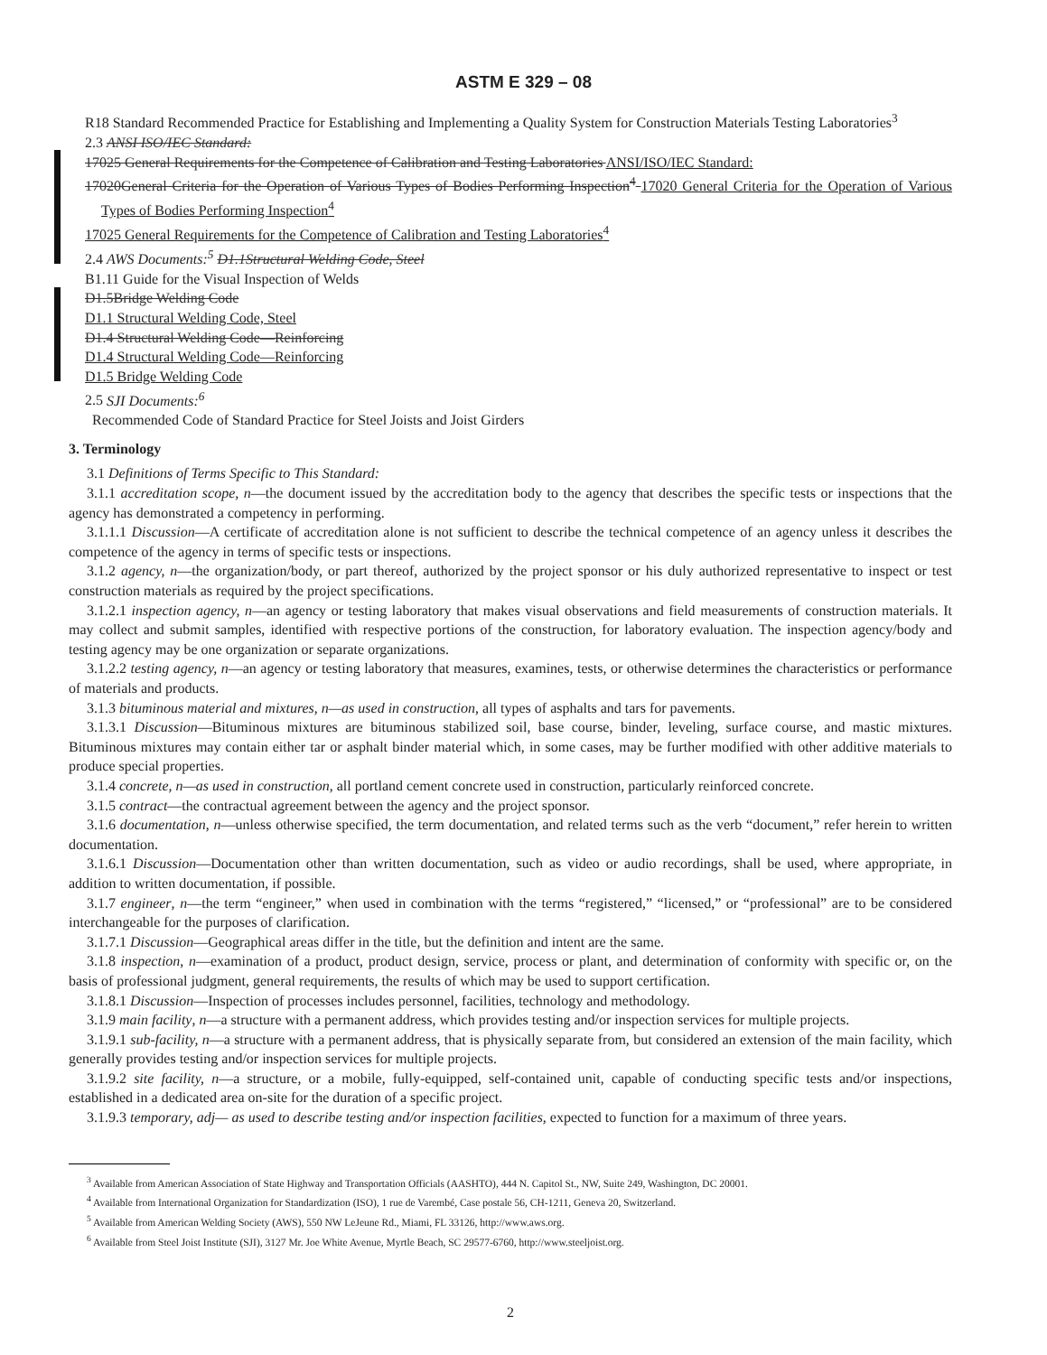ASTM E 329 – 08
R18 Standard Recommended Practice for Establishing and Implementing a Quality System for Construction Materials Testing Laboratories<sup>3</sup>
2.3 ANSI ISO/IEC Standard:
17025 General Requirements for the Competence of Calibration and Testing Laboratories ANSI/ISO/IEC Standard:
17020General Criteria for the Operation of Various Types of Bodies Performing Inspection<sup>4</sup> 17020 General Criteria for the Operation of Various Types of Bodies Performing Inspection<sup>4</sup>
17025 General Requirements for the Competence of Calibration and Testing Laboratories<sup>4</sup>
2.4 AWS Documents:<sup>5</sup> D1.1Structural Welding Code, Steel
B1.11 Guide for the Visual Inspection of Welds
D1.5Bridge Welding Code
D1.1 Structural Welding Code, Steel
D1.4 Structural Welding Code—Reinforcing
D1.4 Structural Welding Code—Reinforcing
D1.5 Bridge Welding Code
2.5 SJI Documents:<sup>6</sup>
Recommended Code of Standard Practice for Steel Joists and Joist Girders
3. Terminology
3.1 Definitions of Terms Specific to This Standard:
3.1.1 accreditation scope, n—the document issued by the accreditation body to the agency that describes the specific tests or inspections that the agency has demonstrated a competency in performing.
3.1.1.1 Discussion—A certificate of accreditation alone is not sufficient to describe the technical competence of an agency unless it describes the competence of the agency in terms of specific tests or inspections.
3.1.2 agency, n—the organization/body, or part thereof, authorized by the project sponsor or his duly authorized representative to inspect or test construction materials as required by the project specifications.
3.1.2.1 inspection agency, n—an agency or testing laboratory that makes visual observations and field measurements of construction materials. It may collect and submit samples, identified with respective portions of the construction, for laboratory evaluation. The inspection agency/body and testing agency may be one organization or separate organizations.
3.1.2.2 testing agency, n—an agency or testing laboratory that measures, examines, tests, or otherwise determines the characteristics or performance of materials and products.
3.1.3 bituminous material and mixtures, n—as used in construction, all types of asphalts and tars for pavements.
3.1.3.1 Discussion—Bituminous mixtures are bituminous stabilized soil, base course, binder, leveling, surface course, and mastic mixtures. Bituminous mixtures may contain either tar or asphalt binder material which, in some cases, may be further modified with other additive materials to produce special properties.
3.1.4 concrete, n—as used in construction, all portland cement concrete used in construction, particularly reinforced concrete.
3.1.5 contract—the contractual agreement between the agency and the project sponsor.
3.1.6 documentation, n—unless otherwise specified, the term documentation, and related terms such as the verb “document,” refer herein to written documentation.
3.1.6.1 Discussion—Documentation other than written documentation, such as video or audio recordings, shall be used, where appropriate, in addition to written documentation, if possible.
3.1.7 engineer, n—the term “engineer,” when used in combination with the terms “registered,” “licensed,” or “professional” are to be considered interchangeable for the purposes of clarification.
3.1.7.1 Discussion—Geographical areas differ in the title, but the definition and intent are the same.
3.1.8 inspection, n—examination of a product, product design, service, process or plant, and determination of conformity with specific or, on the basis of professional judgment, general requirements, the results of which may be used to support certification.
3.1.8.1 Discussion—Inspection of processes includes personnel, facilities, technology and methodology.
3.1.9 main facility, n—a structure with a permanent address, which provides testing and/or inspection services for multiple projects.
3.1.9.1 sub-facility, n—a structure with a permanent address, that is physically separate from, but considered an extension of the main facility, which generally provides testing and/or inspection services for multiple projects.
3.1.9.2 site facility, n—a structure, or a mobile, fully-equipped, self-contained unit, capable of conducting specific tests and/or inspections, established in a dedicated area on-site for the duration of a specific project.
3.1.9.3 temporary, adj— as used to describe testing and/or inspection facilities, expected to function for a maximum of three years.
<sup>3</sup> Available from American Association of State Highway and Transportation Officials (AASHTO), 444 N. Capitol St., NW, Suite 249, Washington, DC 20001.
<sup>4</sup> Available from International Organization for Standardization (ISO), 1 rue de Varembé, Case postale 56, CH-1211, Geneva 20, Switzerland.
<sup>5</sup> Available from American Welding Society (AWS), 550 NW LeJeune Rd., Miami, FL 33126, http://www.aws.org.
<sup>6</sup> Available from Steel Joist Institute (SJI), 3127 Mr. Joe White Avenue, Myrtle Beach, SC 29577-6760, http://www.steeljoist.org.
2